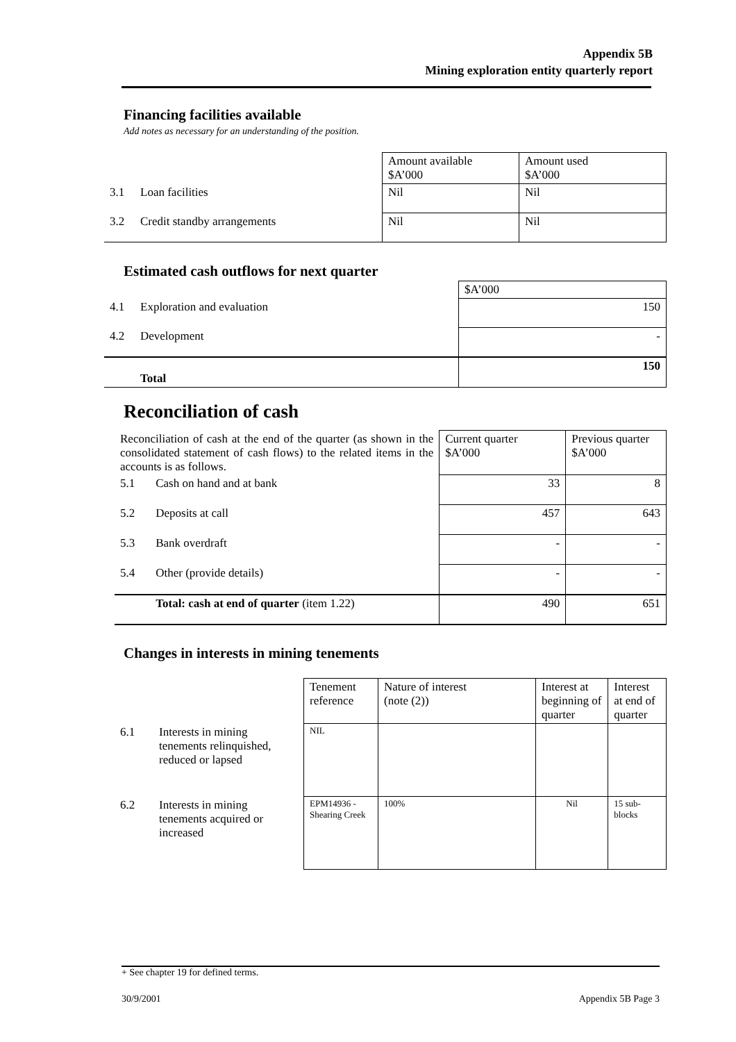Appendix 5B
Mining exploration entity quarterly report
Financing facilities available
Add notes as necessary for an understanding of the position.
| | | Amount available $A’000 | Amount used $A’000 |
| 3.1 | Loan facilities | Nil | Nil |
| 3.2 | Credit standby arrangements | Nil | Nil |
Estimated cash outflows for next quarter
| | | $A’000 |
| 4.1 | Exploration and evaluation | 150 |
| 4.2 | Development | - |
| | Total | 150 |
Reconciliation of cash
| Reconciliation of cash at the end of the quarter (as shown in the consolidated statement of cash flows) to the related items in the accounts is as follows. | | Current quarter $A’000 | Previous quarter $A’000 |
| 5.1 | Cash on hand and at bank | 33 | 8 |
| 5.2 | Deposits at call | 457 | 643 |
| 5.3 | Bank overdraft | - | - |
| 5.4 | Other (provide details) | - | - |
| | Total: cash at end of quarter (item 1.22) | 490 | 651 |
Changes in interests in mining tenements
| | | Tenement reference | Nature of interest (note (2)) | Interest at beginning of quarter | Interest at end of quarter |
| 6.1 | Interests in mining tenements relinquished, reduced or lapsed | NIL | | | |
| 6.2 | Interests in mining tenements acquired or increased | EPM14936 - Shearing Creek | 100% | Nil | 15 sub-blocks |
+ See chapter 19 for defined terms.
30/9/2001 Appendix 5B Page 3